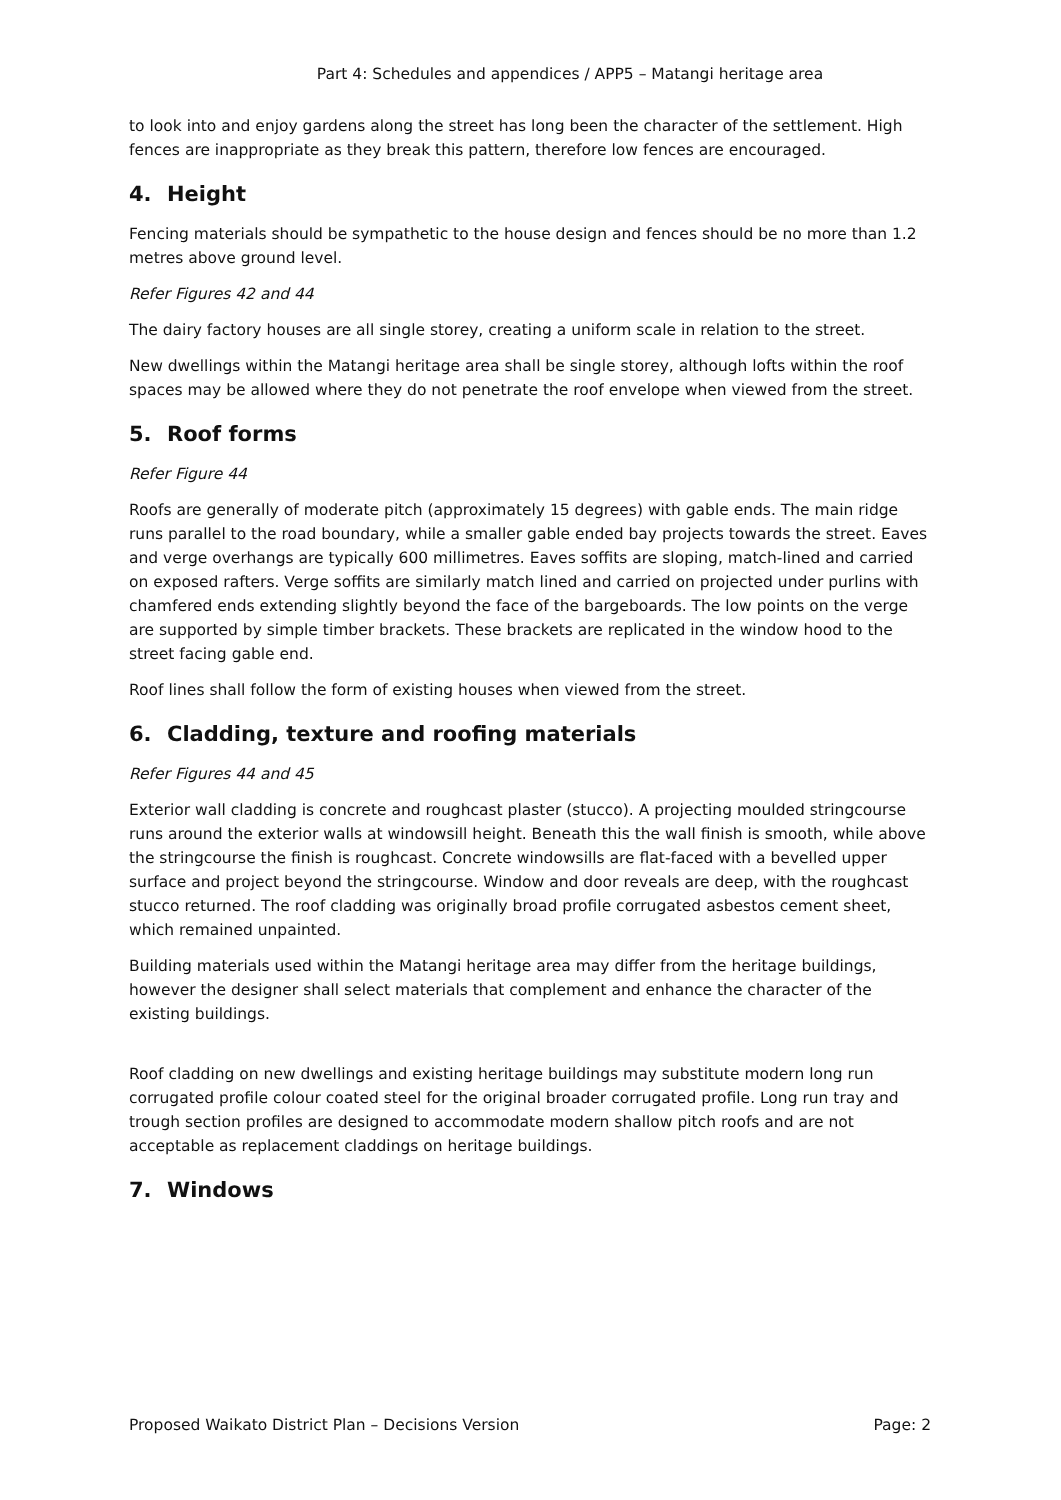Part 4: Schedules and appendices / APP5 – Matangi heritage area
to look into and enjoy gardens along the street has long been the character of the settlement. High fences are inappropriate as they break this pattern, therefore low fences are encouraged.
4. Height
Fencing materials should be sympathetic to the house design and fences should be no more than 1.2 metres above ground level.
Refer Figures 42 and 44
The dairy factory houses are all single storey, creating a uniform scale in relation to the street.
New dwellings within the Matangi heritage area shall be single storey, although lofts within the roof spaces may be allowed where they do not penetrate the roof envelope when viewed from the street.
5. Roof forms
Refer Figure 44
Roofs are generally of moderate pitch (approximately 15 degrees) with gable ends. The main ridge runs parallel to the road boundary, while a smaller gable ended bay projects towards the street. Eaves and verge overhangs are typically 600 millimetres. Eaves soffits are sloping, match-lined and carried on exposed rafters. Verge soffits are similarly match lined and carried on projected under purlins with chamfered ends extending slightly beyond the face of the bargeboards. The low points on the verge are supported by simple timber brackets. These brackets are replicated in the window hood to the street facing gable end.
Roof lines shall follow the form of existing houses when viewed from the street.
6. Cladding, texture and roofing materials
Refer Figures 44 and 45
Exterior wall cladding is concrete and roughcast plaster (stucco). A projecting moulded stringcourse runs around the exterior walls at windowsill height. Beneath this the wall finish is smooth, while above the stringcourse the finish is roughcast. Concrete windowsills are flat-faced with a bevelled upper surface and project beyond the stringcourse. Window and door reveals are deep, with the roughcast stucco returned. The roof cladding was originally broad profile corrugated asbestos cement sheet, which remained unpainted.
Building materials used within the Matangi heritage area may differ from the heritage buildings, however the designer shall select materials that complement and enhance the character of the existing buildings.
Roof cladding on new dwellings and existing heritage buildings may substitute modern long run corrugated profile colour coated steel for the original broader corrugated profile. Long run tray and trough section profiles are designed to accommodate modern shallow pitch roofs and are not acceptable as replacement claddings on heritage buildings.
7. Windows
Proposed Waikato District Plan – Decisions Version Page: 2